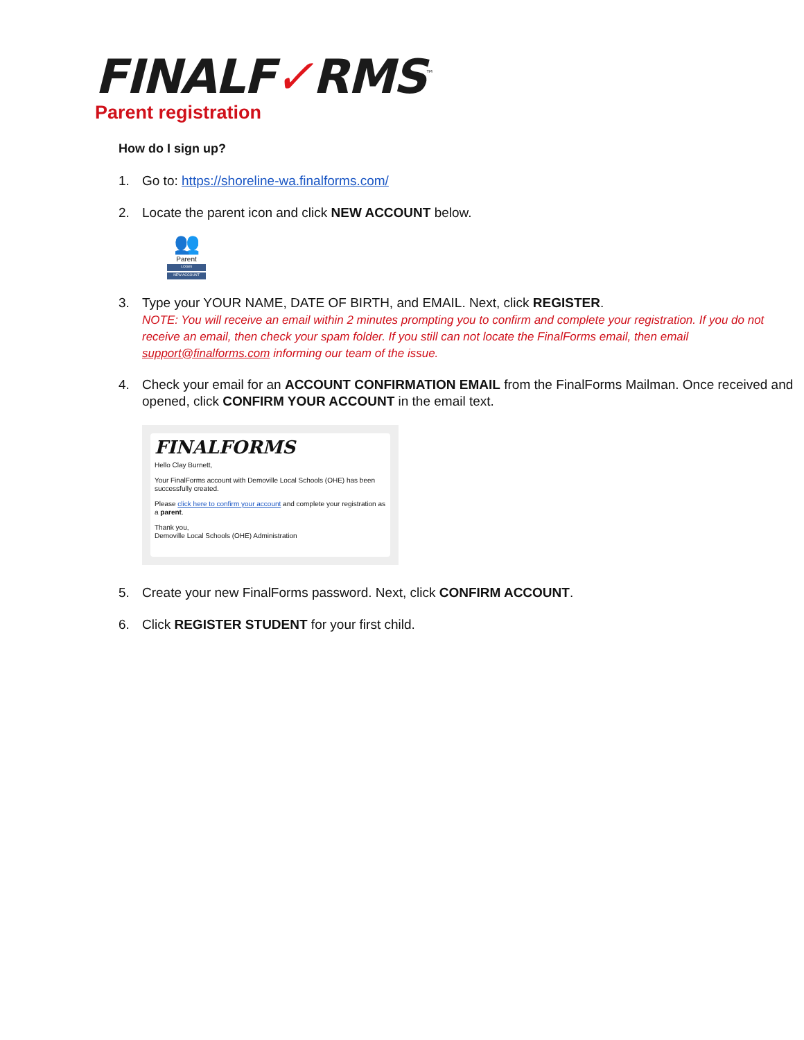FINALF✓RMS<sup>™</sup>
Parent registration
How do I sign up?
1. Go to: https://shoreline-wa.finalforms.com/
2. Locate the parent icon and click NEW ACCOUNT below.
👥
Parent
LOGIN
NEW ACCOUNT
3. Type your YOUR NAME, DATE OF BIRTH, and EMAIL. Next, click REGISTER.
NOTE: You will receive an email within 2 minutes prompting you to confirm and complete your registration. If you do not receive an email, then check your spam folder. If you still can not locate the FinalForms email, then email support@finalforms.com informing our team of the issue.
4. Check your email for an ACCOUNT CONFIRMATION EMAIL from the FinalForms Mailman. Once received and opened, click CONFIRM YOUR ACCOUNT in the email text.
FINALFORMS
Hello Clay Burnett,
Your FinalForms account with Demoville Local Schools (OHE) has been successfully created.
Please click here to confirm your account and complete your registration as a parent.
Thank you,
Demoville Local Schools (OHE) Administration
5. Create your new FinalForms password. Next, click CONFIRM ACCOUNT.
6. Click REGISTER STUDENT for your first child.